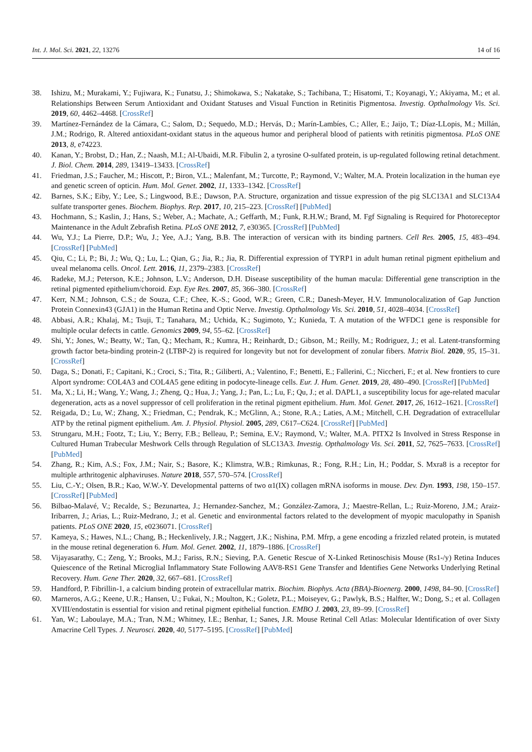Int. J. Mol. Sci. 2021, 22, 13276 14 of 16
38. Ishizu, M.; Murakami, Y.; Fujiwara, K.; Funatsu, J.; Shimokawa, S.; Nakatake, S.; Tachibana, T.; Hisatomi, T.; Koyanagi, Y.; Akiyama, M.; et al. Relationships Between Serum Antioxidant and Oxidant Statuses and Visual Function in Retinitis Pigmentosa. Investig. Opthalmology Vis. Sci. 2019, 60, 4462–4468. [CrossRef]
39. Martínez-Fernández de la Cámara, C.; Salom, D.; Sequedo, M.D.; Hervás, D.; Marín-Lambíes, C.; Aller, E.; Jaijo, T.; Díaz-LLopis, M.; Millán, J.M.; Rodrigo, R. Altered antioxidant-oxidant status in the aqueous humor and peripheral blood of patients with retinitis pigmentosa. PLoS ONE 2013, 8, e74223.
40. Kanan, Y.; Brobst, D.; Han, Z.; Naash, M.I.; Al-Ubaidi, M.R. Fibulin 2, a tyrosine O-sulfated protein, is up-regulated following retinal detachment. J. Biol. Chem. 2014, 289, 13419–13433. [CrossRef]
41. Friedman, J.S.; Faucher, M.; Hiscott, P.; Biron, V.L.; Malenfant, M.; Turcotte, P.; Raymond, V.; Walter, M.A. Protein localization in the human eye and genetic screen of opticin. Hum. Mol. Genet. 2002, 11, 1333–1342. [CrossRef]
42. Barnes, S.K.; Eiby, Y.; Lee, S.; Lingwood, B.E.; Dawson, P.A. Structure, organization and tissue expression of the pig SLC13A1 and SLC13A4 sulfate transporter genes. Biochem. Biophys. Rep. 2017, 10, 215–223. [CrossRef] [PubMed]
43. Hochmann, S.; Kaslin, J.; Hans, S.; Weber, A.; Machate, A.; Geffarth, M.; Funk, R.H.W.; Brand, M. Fgf Signaling is Required for Photoreceptor Maintenance in the Adult Zebrafish Retina. PLoS ONE 2012, 7, e30365. [CrossRef] [PubMed]
44. Wu, Y.J.; La Pierre, D.P.; Wu, J.; Yee, A.J.; Yang, B.B. The interaction of versican with its binding partners. Cell Res. 2005, 15, 483–494. [CrossRef] [PubMed]
45. Qiu, C.; Li, P.; Bi, J.; Wu, Q.; Lu, L.; Qian, G.; Jia, R.; Jia, R. Differential expression of TYRP1 in adult human retinal pigment epithelium and uveal melanoma cells. Oncol. Lett. 2016, 11, 2379–2383. [CrossRef]
46. Radeke, M.J.; Peterson, K.E.; Johnson, L.V.; Anderson, D.H. Disease susceptibility of the human macula: Differential gene transcription in the retinal pigmented epithelium/choroid. Exp. Eye Res. 2007, 85, 366–380. [CrossRef]
47. Kerr, N.M.; Johnson, C.S.; de Souza, C.F.; Chee, K.-S.; Good, W.R.; Green, C.R.; Danesh-Meyer, H.V. Immunolocalization of Gap Junction Protein Connexin43 (GJA1) in the Human Retina and Optic Nerve. Investig. Opthalmology Vis. Sci. 2010, 51, 4028–4034. [CrossRef]
48. Abbasi, A.R.; Khalaj, M.; Tsuji, T.; Tanahara, M.; Uchida, K.; Sugimoto, Y.; Kunieda, T. A mutation of the WFDC1 gene is responsible for multiple ocular defects in cattle. Genomics 2009, 94, 55–62. [CrossRef]
49. Shi, Y.; Jones, W.; Beatty, W.; Tan, Q.; Mecham, R.; Kumra, H.; Reinhardt, D.; Gibson, M.; Reilly, M.; Rodriguez, J.; et al. Latent-transforming growth factor beta-binding protein-2 (LTBP-2) is required for longevity but not for development of zonular fibers. Matrix Biol. 2020, 95, 15–31. [CrossRef]
50. Daga, S.; Donati, F.; Capitani, K.; Croci, S.; Tita, R.; Giliberti, A.; Valentino, F.; Benetti, E.; Fallerini, C.; Niccheri, F.; et al. New frontiers to cure Alport syndrome: COL4A3 and COL4A5 gene editing in podocyte-lineage cells. Eur. J. Hum. Genet. 2019, 28, 480–490. [CrossRef] [PubMed]
51. Ma, X.; Li, H.; Wang, Y.; Wang, J.; Zheng, Q.; Hua, J.; Yang, J.; Pan, L.; Lu, F.; Qu, J.; et al. DAPL1, a susceptibility locus for age-related macular degeneration, acts as a novel suppressor of cell proliferation in the retinal pigment epithelium. Hum. Mol. Genet. 2017, 26, 1612–1621. [CrossRef]
52. Reigada, D.; Lu, W.; Zhang, X.; Friedman, C.; Pendrak, K.; McGlinn, A.; Stone, R.A.; Laties, A.M.; Mitchell, C.H. Degradation of extracellular ATP by the retinal pigment epithelium. Am. J. Physiol. Physiol. 2005, 289, C617–C624. [CrossRef] [PubMed]
53. Strungaru, M.H.; Footz, T.; Liu, Y.; Berry, F.B.; Belleau, P.; Semina, E.V.; Raymond, V.; Walter, M.A. PITX2 Is Involved in Stress Response in Cultured Human Trabecular Meshwork Cells through Regulation of SLC13A3. Investig. Opthalmology Vis. Sci. 2011, 52, 7625–7633. [CrossRef] [PubMed]
54. Zhang, R.; Kim, A.S.; Fox, J.M.; Nair, S.; Basore, K.; Klimstra, W.B.; Rimkunas, R.; Fong, R.H.; Lin, H.; Poddar, S. Mxra8 is a receptor for multiple arthritogenic alphaviruses. Nature 2018, 557, 570–574. [CrossRef]
55. Liu, C.-Y.; Olsen, B.R.; Kao, W.W.-Y. Developmental patterns of two α1(IX) collagen mRNA isoforms in mouse. Dev. Dyn. 1993, 198, 150–157. [CrossRef] [PubMed]
56. Bilbao-Malavé, V.; Recalde, S.; Bezunartea, J.; Hernandez-Sanchez, M.; González-Zamora, J.; Maestre-Rellan, L.; Ruiz-Moreno, J.M.; Araiz-Iribarren, J.; Arias, L.; Ruiz-Medrano, J.; et al. Genetic and environmental factors related to the development of myopic maculopathy in Spanish patients. PLoS ONE 2020, 15, e0236071. [CrossRef]
57. Kameya, S.; Hawes, N.L.; Chang, B.; Heckenlively, J.R.; Naggert, J.K.; Nishina, P.M. Mfrp, a gene encoding a frizzled related protein, is mutated in the mouse retinal degeneration 6. Hum. Mol. Genet. 2002, 11, 1879–1886. [CrossRef]
58. Vijayasarathy, C.; Zeng, Y.; Brooks, M.J.; Fariss, R.N.; Sieving, P.A. Genetic Rescue of X-Linked Retinoschisis Mouse (Rs1-/y) Retina Induces Quiescence of the Retinal Microglial Inflammatory State Following AAV8-RS1 Gene Transfer and Identifies Gene Networks Underlying Retinal Recovery. Hum. Gene Ther. 2020, 32, 667–681. [CrossRef]
59. Handford, P. Fibrillin-1, a calcium binding protein of extracellular matrix. Biochim. Biophys. Acta (BBA)-Bioenerg. 2000, 1498, 84–90. [CrossRef]
60. Marneros, A.G.; Keene, U.R.; Hansen, U.; Fukai, N.; Moulton, K.; Goletz, P.L.; Moiseyev, G.; Pawlyk, B.S.; Halfter, W.; Dong, S.; et al. Collagen XVIII/endostatin is essential for vision and retinal pigment epithelial function. EMBO J. 2003, 23, 89–99. [CrossRef]
61. Yan, W.; Laboulaye, M.A.; Tran, N.M.; Whitney, I.E.; Benhar, I.; Sanes, J.R. Mouse Retinal Cell Atlas: Molecular Identification of over Sixty Amacrine Cell Types. J. Neurosci. 2020, 40, 5177–5195. [CrossRef] [PubMed]